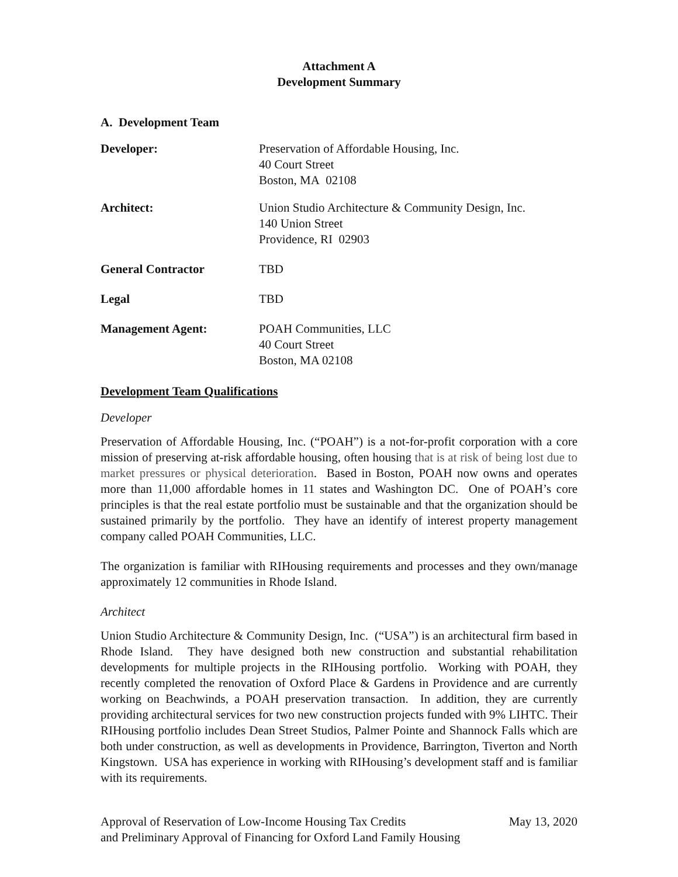Attachment A
Development Summary
A. Development Team
Developer: Preservation of Affordable Housing, Inc.
40 Court Street
Boston, MA 02108
Architect: Union Studio Architecture & Community Design, Inc.
140 Union Street
Providence, RI 02903
General Contractor TBD
Legal TBD
Management Agent: POAH Communities, LLC
40 Court Street
Boston, MA 02108
Development Team Qualifications
Developer
Preservation of Affordable Housing, Inc. (“POAH”) is a not-for-profit corporation with a core mission of preserving at-risk affordable housing, often housing that is at risk of being lost due to market pressures or physical deterioration. Based in Boston, POAH now owns and operates more than 11,000 affordable homes in 11 states and Washington DC. One of POAH’s core principles is that the real estate portfolio must be sustainable and that the organization should be sustained primarily by the portfolio. They have an identify of interest property management company called POAH Communities, LLC.
The organization is familiar with RIHousing requirements and processes and they own/manage approximately 12 communities in Rhode Island.
Architect
Union Studio Architecture & Community Design, Inc. (“USA”) is an architectural firm based in Rhode Island. They have designed both new construction and substantial rehabilitation developments for multiple projects in the RIHousing portfolio. Working with POAH, they recently completed the renovation of Oxford Place & Gardens in Providence and are currently working on Beachwinds, a POAH preservation transaction. In addition, they are currently providing architectural services for two new construction projects funded with 9% LIHTC. Their RIHousing portfolio includes Dean Street Studios, Palmer Pointe and Shannock Falls which are both under construction, as well as developments in Providence, Barrington, Tiverton and North Kingstown. USA has experience in working with RIHousing’s development staff and is familiar with its requirements.
Approval of Reservation of Low-Income Housing Tax Credits
and Preliminary Approval of Financing for Oxford Land Family Housing
May 13, 2020